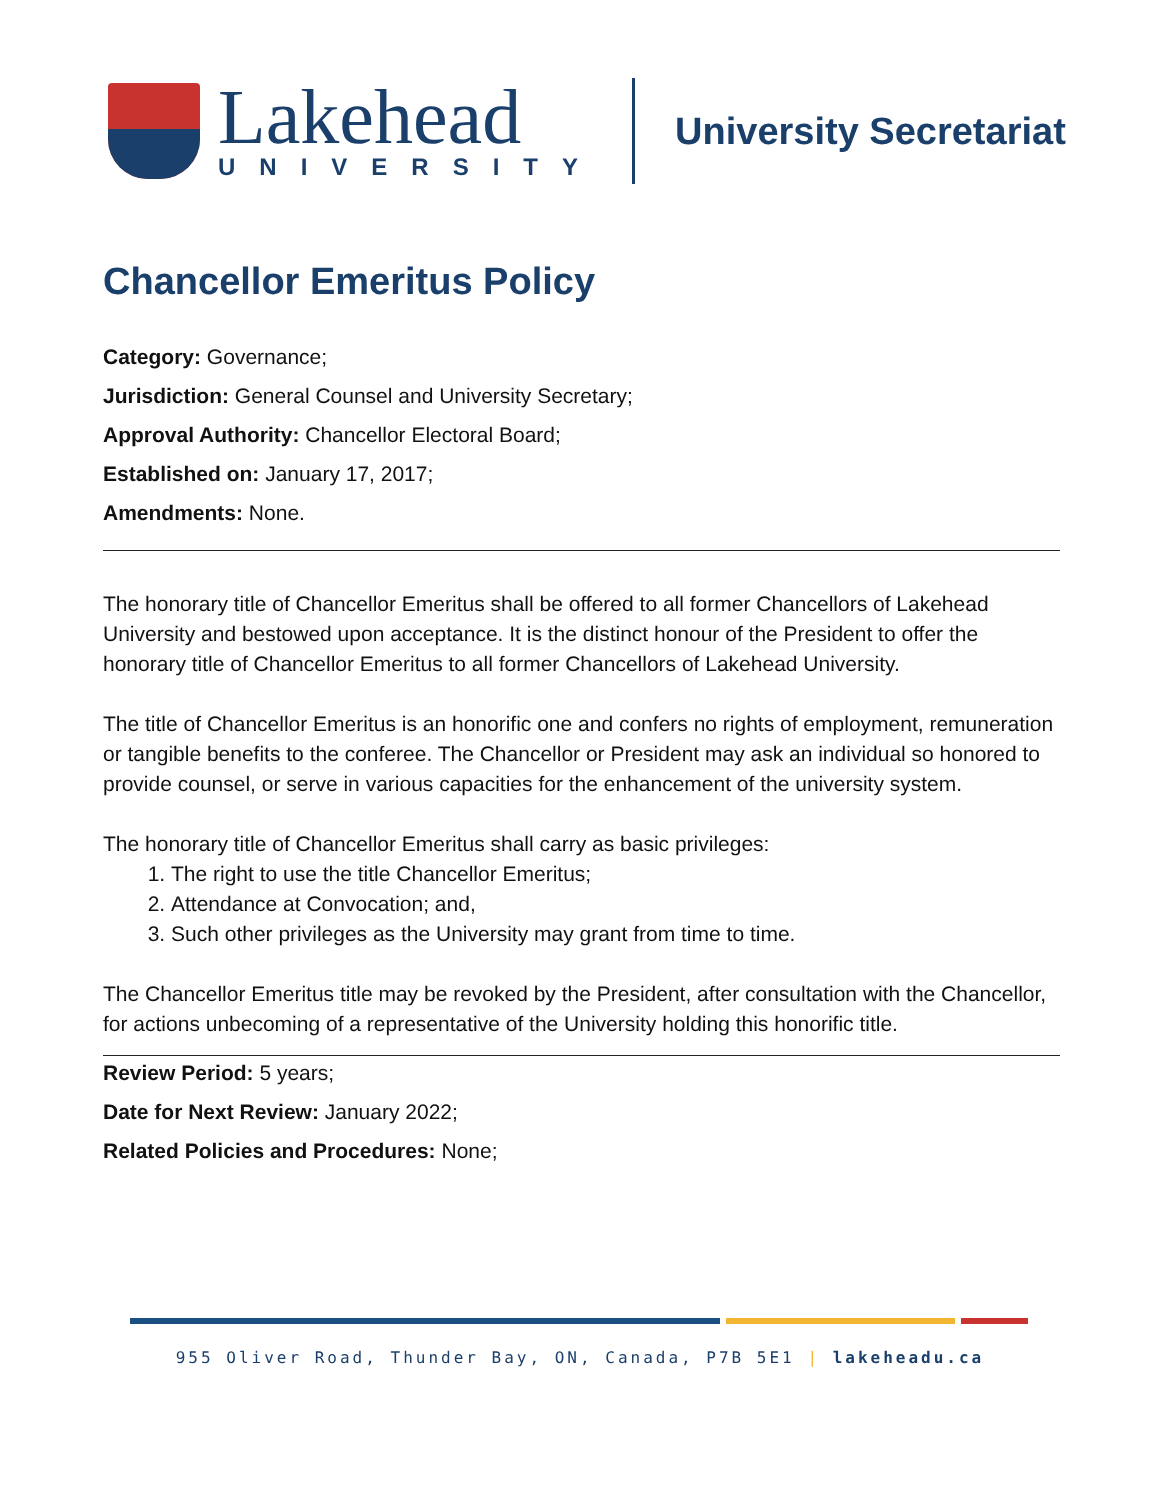Lakehead
UNIVERSITY
University Secretariat
Chancellor Emeritus Policy
Category: Governance;
Jurisdiction: General Counsel and University Secretary;
Approval Authority: Chancellor Electoral Board;
Established on: January 17, 2017;
Amendments: None.
The honorary title of Chancellor Emeritus shall be offered to all former Chancellors of Lakehead University and bestowed upon acceptance. It is the distinct honour of the President to offer the honorary title of Chancellor Emeritus to all former Chancellors of Lakehead University.
The title of Chancellor Emeritus is an honorific one and confers no rights of employment, remuneration or tangible benefits to the conferee. The Chancellor or President may ask an individual so honored to provide counsel, or serve in various capacities for the enhancement of the university system.
The honorary title of Chancellor Emeritus shall carry as basic privileges:
1. The right to use the title Chancellor Emeritus;
2. Attendance at Convocation; and,
3. Such other privileges as the University may grant from time to time.
The Chancellor Emeritus title may be revoked by the President, after consultation with the Chancellor, for actions unbecoming of a representative of the University holding this honorific title.
Review Period: 5 years;
Date for Next Review: January 2022;
Related Policies and Procedures: None;
955 Oliver Road, Thunder Bay, ON, Canada, P7B 5E1 | lakeheadu.ca